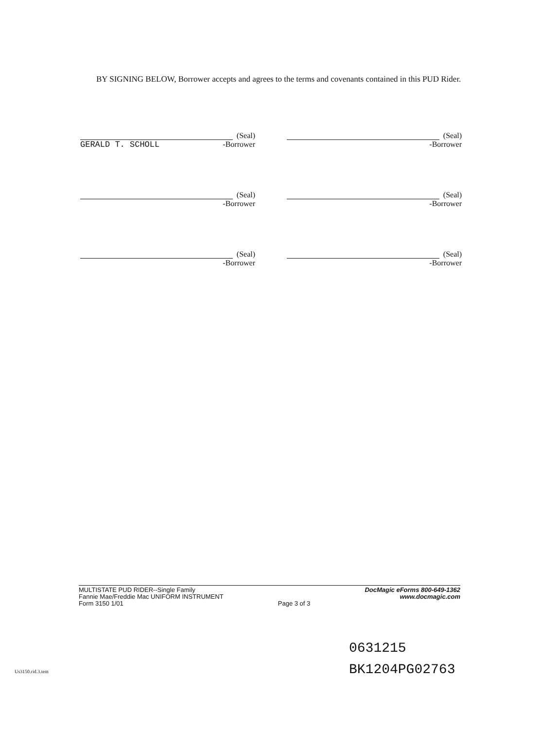BY SIGNING BELOW, Borrower accepts and agrees to the terms and covenants contained in this PUD Rider.
(Seal)
GERALD T. SCHOLL -Borrower
(Seal)
-Borrower
(Seal)
-Borrower
(Seal)
-Borrower
(Seal)
-Borrower
(Seal)
-Borrower
MULTISTATE PUD RIDER--Single Family
Fannie Mae/Freddie Mac UNIFORM INSTRUMENT
Form 3150 1/01
Page 3 of 3
DocMagic eForms 800-649-1362
www.docmagic.com
0631215
BK1204PG02763
Us3150.rid.3.tem